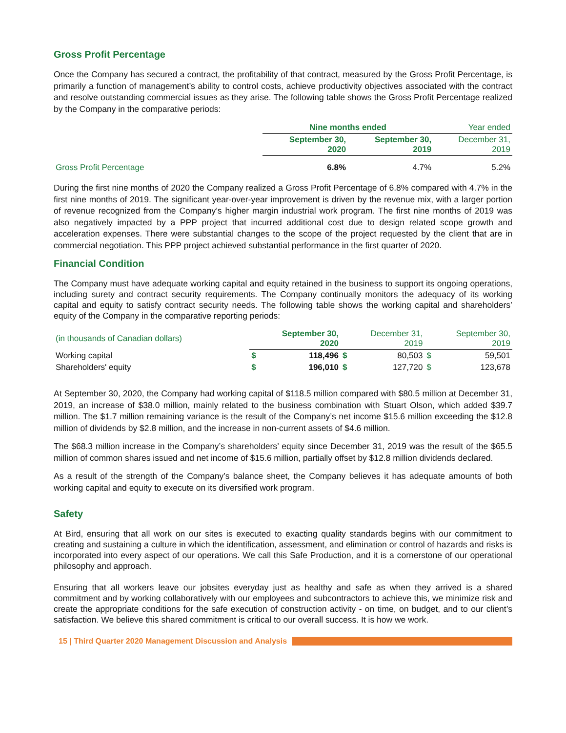Gross Profit Percentage
Once the Company has secured a contract, the profitability of that contract, measured by the Gross Profit Percentage, is primarily a function of management’s ability to control costs, achieve productivity objectives associated with the contract and resolve outstanding commercial issues as they arise. The following table shows the Gross Profit Percentage realized by the Company in the comparative periods:
| | Nine months ended | | Year ended |
| --- | --- | --- | --- |
| | September 30, 2020 | September 30, 2019 | December 31, 2019 |
| Gross Profit Percentage | 6.8% | 4.7% | 5.2% |
During the first nine months of 2020 the Company realized a Gross Profit Percentage of 6.8% compared with 4.7% in the first nine months of 2019. The significant year-over-year improvement is driven by the revenue mix, with a larger portion of revenue recognized from the Company’s higher margin industrial work program. The first nine months of 2019 was also negatively impacted by a PPP project that incurred additional cost due to design related scope growth and acceleration expenses. There were substantial changes to the scope of the project requested by the client that are in commercial negotiation. This PPP project achieved substantial performance in the first quarter of 2020.
Financial Condition
The Company must have adequate working capital and equity retained in the business to support its ongoing operations, including surety and contract security requirements. The Company continually monitors the adequacy of its working capital and equity to satisfy contract security needs. The following table shows the working capital and shareholders’ equity of the Company in the comparative reporting periods:
| (in thousands of Canadian dollars) | September 30, 2020 | | December 31, 2019 | | September 30, 2019 | |
| Working capital | $ | 118,496 | $ | 80,503 | $ | 59,501 |
| Shareholders' equity | $ | 196,010 | $ | 127,720 | $ | 123,678 |
At September 30, 2020, the Company had working capital of $118.5 million compared with $80.5 million at December 31, 2019, an increase of $38.0 million, mainly related to the business combination with Stuart Olson, which added $39.7 million. The $1.7 million remaining variance is the result of the Company’s net income $15.6 million exceeding the $12.8 million of dividends by $2.8 million, and the increase in non-current assets of $4.6 million.
The $68.3 million increase in the Company’s shareholders’ equity since December 31, 2019 was the result of the $65.5 million of common shares issued and net income of $15.6 million, partially offset by $12.8 million dividends declared.
As a result of the strength of the Company’s balance sheet, the Company believes it has adequate amounts of both working capital and equity to execute on its diversified work program.
Safety
At Bird, ensuring that all work on our sites is executed to exacting quality standards begins with our commitment to creating and sustaining a culture in which the identification, assessment, and elimination or control of hazards and risks is incorporated into every aspect of our operations. We call this Safe Production, and it is a cornerstone of our operational philosophy and approach.
Ensuring that all workers leave our jobsites everyday just as healthy and safe as when they arrived is a shared commitment and by working collaboratively with our employees and subcontractors to achieve this, we minimize risk and create the appropriate conditions for the safe execution of construction activity - on time, on budget, and to our client’s satisfaction. We believe this shared commitment is critical to our overall success. It is how we work.
15 | Third Quarter 2020 Management Discussion and Analysis